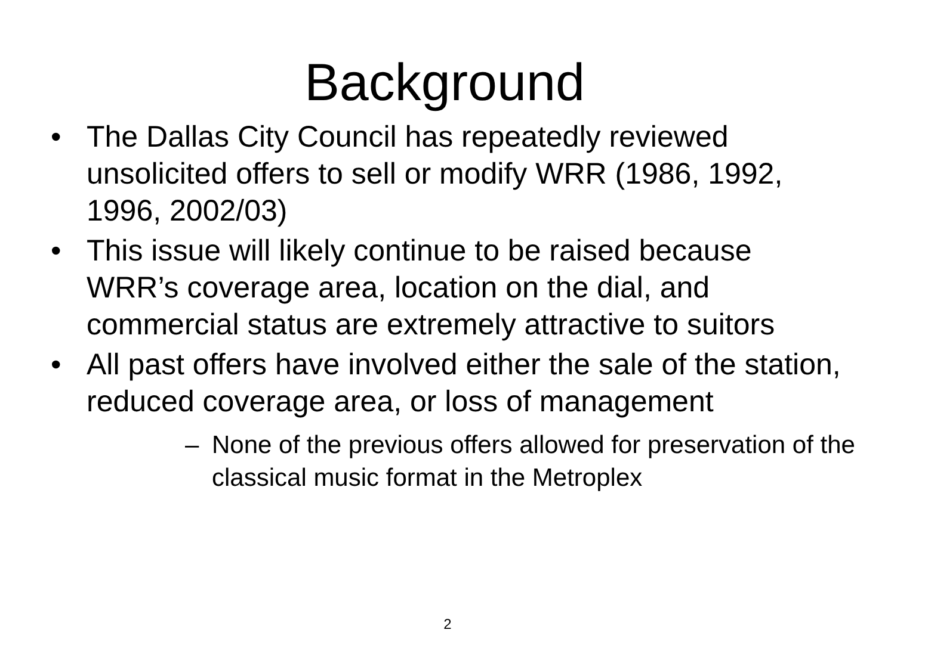Background
• The Dallas City Council has repeatedly reviewed unsolicited offers to sell or modify WRR (1986, 1992, 1996, 2002/03)
• This issue will likely continue to be raised because WRR’s coverage area, location on the dial, and commercial status are extremely attractive to suitors
• All past offers have involved either the sale of the station, reduced coverage area, or loss of management
– None of the previous offers allowed for preservation of the classical music format in the Metroplex
2